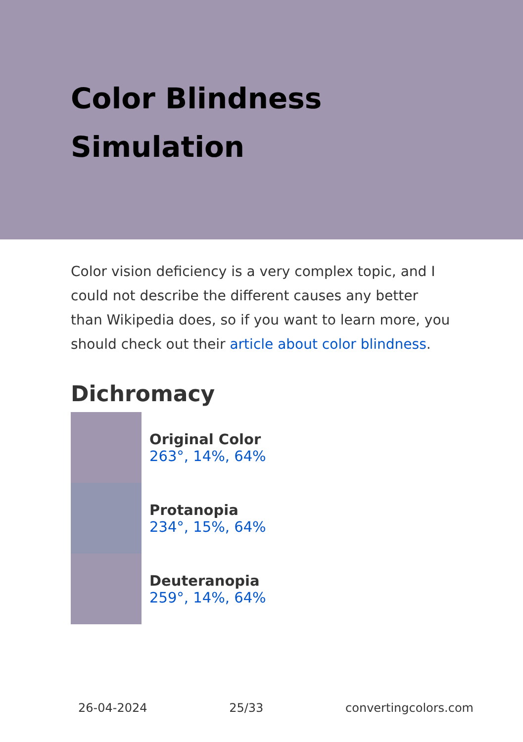Color Blindness Simulation
Color vision deficiency is a very complex topic, and I could not describe the different causes any better than Wikipedia does, so if you want to learn more, you should check out their article about color blindness.
Dichromacy
Original Color
263°, 14%, 64%
Protanopia
234°, 15%, 64%
Deuteranopia
259°, 14%, 64%
26-04-2024 25/33 convertingcolors.com